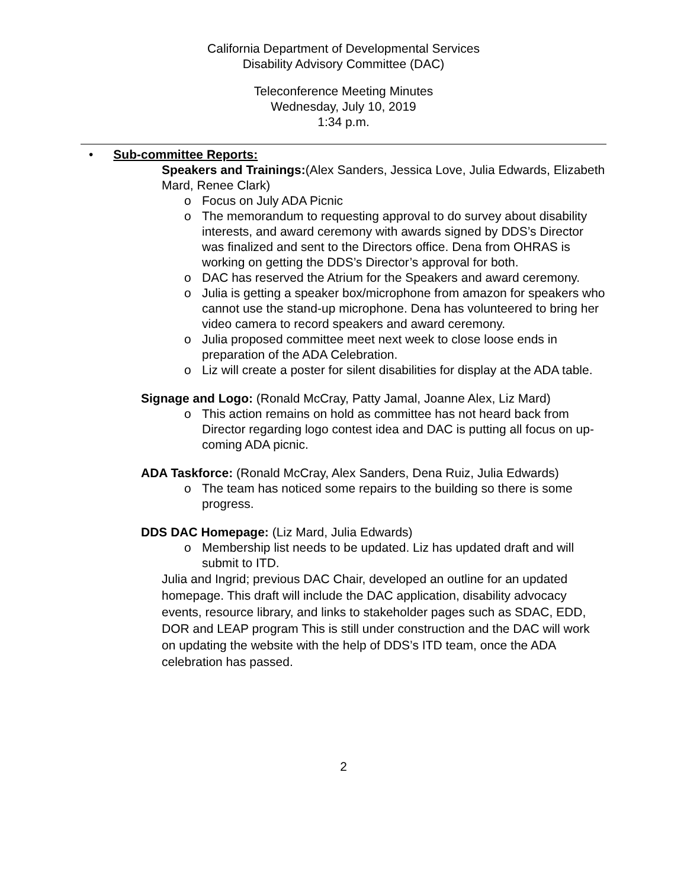California Department of Developmental Services
Disability Advisory Committee (DAC)
Teleconference Meeting Minutes
Wednesday, July 10, 2019
1:34 p.m.
• Sub-committee Reports:
Speakers and Trainings:(Alex Sanders, Jessica Love, Julia Edwards, Elizabeth Mard, Renee Clark)
o Focus on July ADA Picnic
o The memorandum to requesting approval to do survey about disability interests, and award ceremony with awards signed by DDS’s Director was finalized and sent to the Directors office. Dena from OHRAS is working on getting the DDS’s Director’s approval for both.
o DAC has reserved the Atrium for the Speakers and award ceremony.
o Julia is getting a speaker box/microphone from amazon for speakers who cannot use the stand-up microphone. Dena has volunteered to bring her video camera to record speakers and award ceremony.
o Julia proposed committee meet next week to close loose ends in preparation of the ADA Celebration.
o Liz will create a poster for silent disabilities for display at the ADA table.
Signage and Logo: (Ronald McCray, Patty Jamal, Joanne Alex, Liz Mard)
o This action remains on hold as committee has not heard back from Director regarding logo contest idea and DAC is putting all focus on up-coming ADA picnic.
ADA Taskforce: (Ronald McCray, Alex Sanders, Dena Ruiz, Julia Edwards)
o The team has noticed some repairs to the building so there is some progress.
DDS DAC Homepage: (Liz Mard, Julia Edwards)
o Membership list needs to be updated. Liz has updated draft and will submit to ITD.
Julia and Ingrid; previous DAC Chair, developed an outline for an updated homepage. This draft will include the DAC application, disability advocacy events, resource library, and links to stakeholder pages such as SDAC, EDD, DOR and LEAP program This is still under construction and the DAC will work on updating the website with the help of DDS’s ITD team, once the ADA celebration has passed.
2